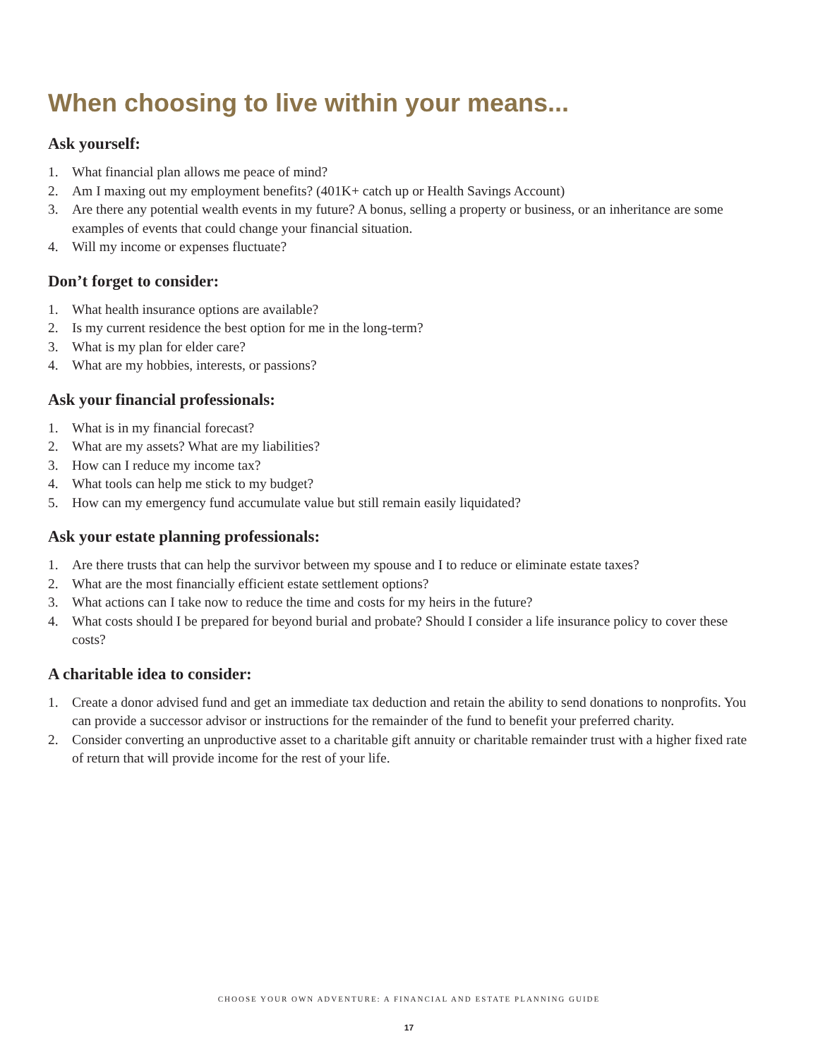When choosing to live within your means...
Ask yourself:
1. What financial plan allows me peace of mind?
2. Am I maxing out my employment benefits? (401K+ catch up or Health Savings Account)
3. Are there any potential wealth events in my future? A bonus, selling a property or business, or an inheritance are some examples of events that could change your financial situation.
4. Will my income or expenses fluctuate?
Don’t forget to consider:
1. What health insurance options are available?
2. Is my current residence the best option for me in the long-term?
3. What is my plan for elder care?
4. What are my hobbies, interests, or passions?
Ask your financial professionals:
1. What is in my financial forecast?
2. What are my assets? What are my liabilities?
3. How can I reduce my income tax?
4. What tools can help me stick to my budget?
5. How can my emergency fund accumulate value but still remain easily liquidated?
Ask your estate planning professionals:
1. Are there trusts that can help the survivor between my spouse and I to reduce or eliminate estate taxes?
2. What are the most financially efficient estate settlement options?
3. What actions can I take now to reduce the time and costs for my heirs in the future?
4. What costs should I be prepared for beyond burial and probate? Should I consider a life insurance policy to cover these costs?
A charitable idea to consider:
1. Create a donor advised fund and get an immediate tax deduction and retain the ability to send donations to nonprofits. You can provide a successor advisor or instructions for the remainder of the fund to benefit your preferred charity.
2. Consider converting an unproductive asset to a charitable gift annuity or charitable remainder trust with a higher fixed rate of return that will provide income for the rest of your life.
CHOOSE YOUR OWN ADVENTURE: A FINANCIAL AND ESTATE PLANNING GUIDE
17